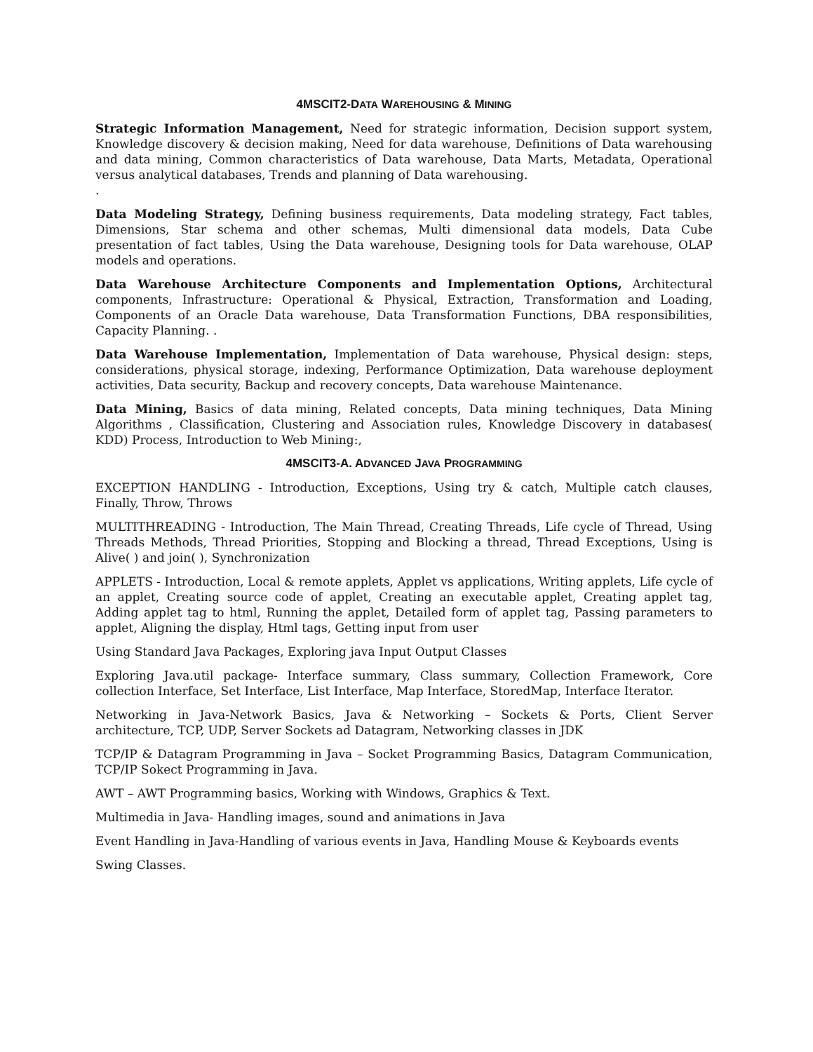4MSCIT2-DATA WAREHOUSING & MINING
Strategic Information Management, Need for strategic information, Decision support system, Knowledge discovery & decision making, Need for data warehouse, Definitions of Data warehousing and data mining, Common characteristics of Data warehouse, Data Marts, Metadata, Operational versus analytical databases, Trends and planning of Data warehousing.
.
Data Modeling Strategy, Defining business requirements, Data modeling strategy, Fact tables, Dimensions, Star schema and other schemas, Multi dimensional data models, Data Cube presentation of fact tables, Using the Data warehouse, Designing tools for Data warehouse, OLAP models and operations.
Data Warehouse Architecture Components and Implementation Options, Architectural components, Infrastructure: Operational & Physical, Extraction, Transformation and Loading, Components of an Oracle Data warehouse, Data Transformation Functions, DBA responsibilities, Capacity Planning. .
Data Warehouse Implementation, Implementation of Data warehouse, Physical design: steps, considerations, physical storage, indexing, Performance Optimization, Data warehouse deployment activities, Data security, Backup and recovery concepts, Data warehouse Maintenance.
Data Mining, Basics of data mining, Related concepts, Data mining techniques, Data Mining Algorithms , Classification, Clustering and Association rules, Knowledge Discovery in databases( KDD) Process, Introduction to Web Mining:,
4MSCIT3-A. ADVANCED JAVA PROGRAMMING
EXCEPTION HANDLING - Introduction, Exceptions, Using try & catch, Multiple catch clauses, Finally, Throw, Throws
MULTITHREADING - Introduction, The Main Thread, Creating Threads, Life cycle of Thread, Using Threads Methods, Thread Priorities, Stopping and Blocking a thread, Thread Exceptions, Using is Alive( ) and join( ), Synchronization
APPLETS - Introduction, Local & remote applets, Applet vs applications, Writing applets, Life cycle of an applet, Creating source code of applet, Creating an executable applet, Creating applet tag, Adding applet tag to html, Running the applet, Detailed form of applet tag, Passing parameters to applet, Aligning the display, Html tags, Getting input from user
Using Standard Java Packages, Exploring java Input Output Classes
Exploring Java.util package- Interface summary, Class summary, Collection Framework, Core collection Interface, Set Interface, List Interface, Map Interface, StoredMap, Interface Iterator.
Networking in Java-Network Basics, Java & Networking – Sockets & Ports, Client Server architecture, TCP, UDP, Server Sockets ad Datagram, Networking classes in JDK
TCP/IP & Datagram Programming in Java – Socket Programming Basics, Datagram Communication, TCP/IP Sokect Programming in Java.
AWT – AWT Programming basics, Working with Windows, Graphics & Text.
Multimedia in Java- Handling images, sound and animations in Java
Event Handling in Java-Handling of various events in Java, Handling Mouse & Keyboards events
Swing Classes.